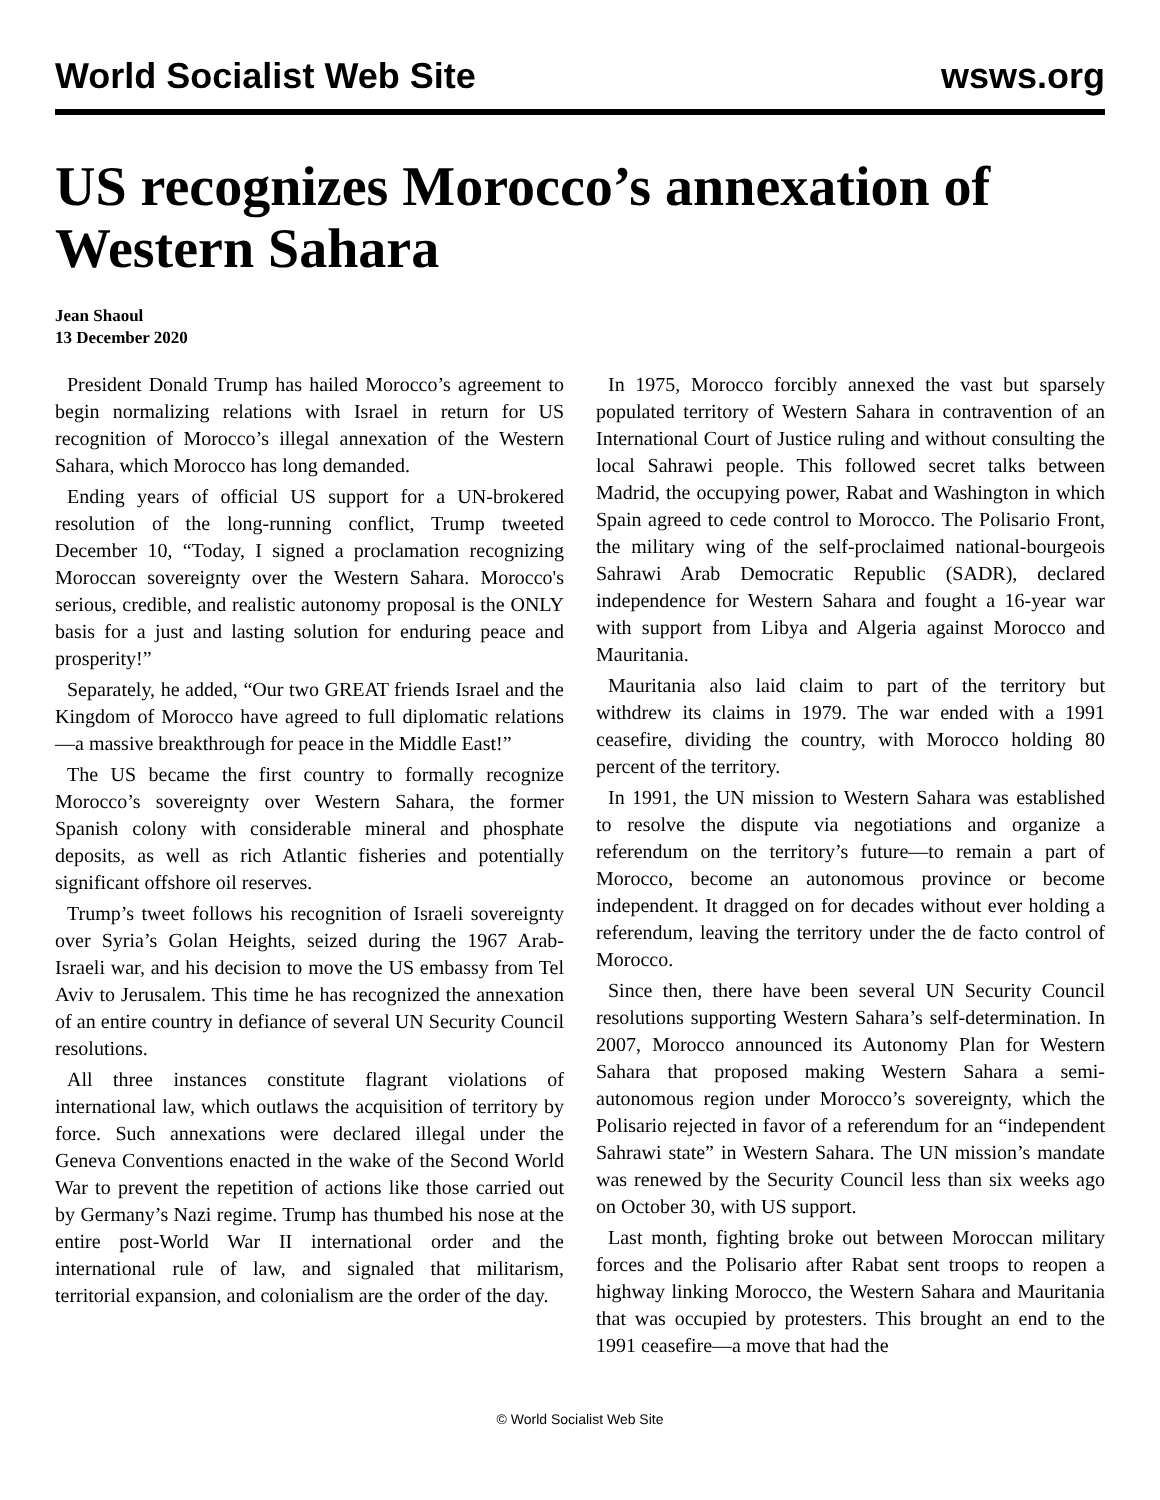World Socialist Web Site wsws.org
US recognizes Morocco’s annexation of Western Sahara
Jean Shaoul
13 December 2020
President Donald Trump has hailed Morocco’s agreement to begin normalizing relations with Israel in return for US recognition of Morocco’s illegal annexation of the Western Sahara, which Morocco has long demanded.
Ending years of official US support for a UN-brokered resolution of the long-running conflict, Trump tweeted December 10, “Today, I signed a proclamation recognizing Moroccan sovereignty over the Western Sahara. Morocco's serious, credible, and realistic autonomy proposal is the ONLY basis for a just and lasting solution for enduring peace and prosperity!”
Separately, he added, “Our two GREAT friends Israel and the Kingdom of Morocco have agreed to full diplomatic relations—a massive breakthrough for peace in the Middle East!”
The US became the first country to formally recognize Morocco’s sovereignty over Western Sahara, the former Spanish colony with considerable mineral and phosphate deposits, as well as rich Atlantic fisheries and potentially significant offshore oil reserves.
Trump’s tweet follows his recognition of Israeli sovereignty over Syria’s Golan Heights, seized during the 1967 Arab-Israeli war, and his decision to move the US embassy from Tel Aviv to Jerusalem. This time he has recognized the annexation of an entire country in defiance of several UN Security Council resolutions.
All three instances constitute flagrant violations of international law, which outlaws the acquisition of territory by force. Such annexations were declared illegal under the Geneva Conventions enacted in the wake of the Second World War to prevent the repetition of actions like those carried out by Germany’s Nazi regime. Trump has thumbed his nose at the entire post-World War II international order and the international rule of law, and signaled that militarism, territorial expansion, and colonialism are the order of the day.
In 1975, Morocco forcibly annexed the vast but sparsely populated territory of Western Sahara in contravention of an International Court of Justice ruling and without consulting the local Sahrawi people. This followed secret talks between Madrid, the occupying power, Rabat and Washington in which Spain agreed to cede control to Morocco. The Polisario Front, the military wing of the self-proclaimed national-bourgeois Sahrawi Arab Democratic Republic (SADR), declared independence for Western Sahara and fought a 16-year war with support from Libya and Algeria against Morocco and Mauritania.
Mauritania also laid claim to part of the territory but withdrew its claims in 1979. The war ended with a 1991 ceasefire, dividing the country, with Morocco holding 80 percent of the territory.
In 1991, the UN mission to Western Sahara was established to resolve the dispute via negotiations and organize a referendum on the territory’s future—to remain a part of Morocco, become an autonomous province or become independent. It dragged on for decades without ever holding a referendum, leaving the territory under the de facto control of Morocco.
Since then, there have been several UN Security Council resolutions supporting Western Sahara’s self-determination. In 2007, Morocco announced its Autonomy Plan for Western Sahara that proposed making Western Sahara a semi-autonomous region under Morocco’s sovereignty, which the Polisario rejected in favor of a referendum for an “independent Sahrawi state” in Western Sahara. The UN mission’s mandate was renewed by the Security Council less than six weeks ago on October 30, with US support.
Last month, fighting broke out between Moroccan military forces and the Polisario after Rabat sent troops to reopen a highway linking Morocco, the Western Sahara and Mauritania that was occupied by protesters. This brought an end to the 1991 ceasefire—a move that had the
© World Socialist Web Site